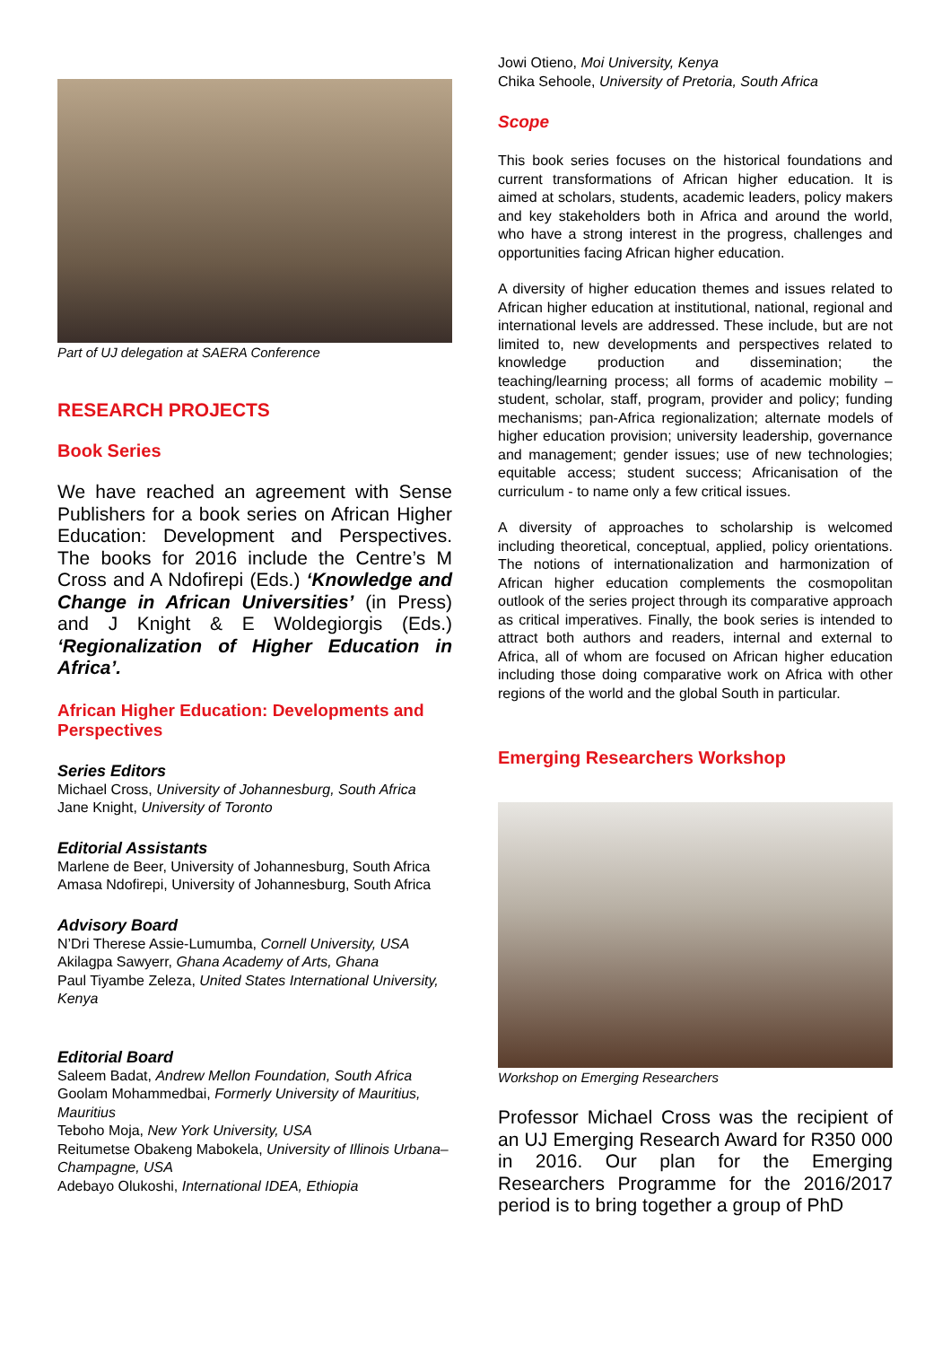Part of UJ delegation at SAERA Conference
RESEARCH PROJECTS
Book Series
We have reached an agreement with Sense Publishers for a book series on African Higher Education: Development and Perspectives. The books for 2016 include the Centre’s M Cross and A Ndofirepi (Eds.) ‘Knowledge and Change in African Universities’ (in Press) and J Knight & E Woldegiorgis (Eds.) ‘Regionalization of Higher Education in Africa’.
African Higher Education: Developments and Perspectives
Series Editors
Michael Cross, University of Johannesburg, South Africa
Jane Knight, University of Toronto
Editorial Assistants
Marlene de Beer, University of Johannesburg, South Africa
Amasa Ndofirepi, University of Johannesburg, South Africa
Advisory Board
N’Dri Therese Assie-Lumumba, Cornell University, USA
Akilagpa Sawyerr, Ghana Academy of Arts, Ghana
Paul Tiyambe Zeleza, United States International University, Kenya
Editorial Board
Saleem Badat, Andrew Mellon Foundation, South Africa
Goolam Mohammedbai, Formerly University of Mauritius, Mauritius
Teboho Moja, New York University, USA
Reitumetse Obakeng Mabokela, University of Illinois Urbana–Champagne, USA
Adebayo Olukoshi, International IDEA, Ethiopia
Jowi Otieno, Moi University, Kenya
Chika Sehoole, University of Pretoria, South Africa
Scope
This book series focuses on the historical foundations and current transformations of African higher education. It is aimed at scholars, students, academic leaders, policy makers and key stakeholders both in Africa and around the world, who have a strong interest in the progress, challenges and opportunities facing African higher education.
A diversity of higher education themes and issues related to African higher education at institutional, national, regional and international levels are addressed. These include, but are not limited to, new developments and perspectives related to knowledge production and dissemination; the teaching/learning process; all forms of academic mobility – student, scholar, staff, program, provider and policy; funding mechanisms; pan-Africa regionalization; alternate models of higher education provision; university leadership, governance and management; gender issues; use of new technologies; equitable access; student success; Africanisation of the curriculum - to name only a few critical issues.
A diversity of approaches to scholarship is welcomed including theoretical, conceptual, applied, policy orientations. The notions of internationalization and harmonization of African higher education complements the cosmopolitan outlook of the series project through its comparative approach as critical imperatives. Finally, the book series is intended to attract both authors and readers, internal and external to Africa, all of whom are focused on African higher education including those doing comparative work on Africa with other regions of the world and the global South in particular.
Emerging Researchers Workshop
Workshop on Emerging Researchers
Professor Michael Cross was the recipient of an UJ Emerging Research Award for R350 000 in 2016. Our plan for the Emerging Researchers Programme for the 2016/2017 period is to bring together a group of PhD